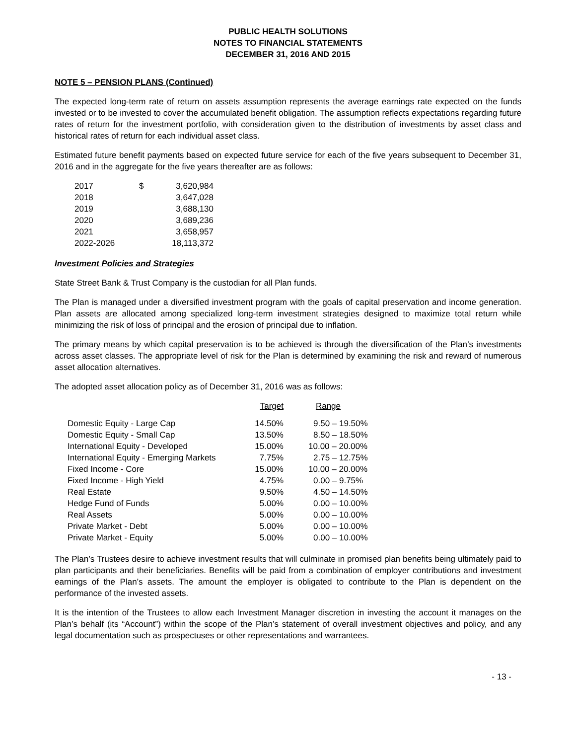PUBLIC HEALTH SOLUTIONS
NOTES TO FINANCIAL STATEMENTS
DECEMBER 31, 2016 AND 2015
NOTE 5 – PENSION PLANS (Continued)
The expected long-term rate of return on assets assumption represents the average earnings rate expected on the funds invested or to be invested to cover the accumulated benefit obligation. The assumption reflects expectations regarding future rates of return for the investment portfolio, with consideration given to the distribution of investments by asset class and historical rates of return for each individual asset class.
Estimated future benefit payments based on expected future service for each of the five years subsequent to December 31, 2016 and in the aggregate for the five years thereafter are as follows:
| 2017 | $ | 3,620,984 |
| 2018 | | 3,647,028 |
| 2019 | | 3,688,130 |
| 2020 | | 3,689,236 |
| 2021 | | 3,658,957 |
| 2022-2026 | | 18,113,372 |
Investment Policies and Strategies
State Street Bank & Trust Company is the custodian for all Plan funds.
The Plan is managed under a diversified investment program with the goals of capital preservation and income generation. Plan assets are allocated among specialized long-term investment strategies designed to maximize total return while minimizing the risk of loss of principal and the erosion of principal due to inflation.
The primary means by which capital preservation is to be achieved is through the diversification of the Plan’s investments across asset classes. The appropriate level of risk for the Plan is determined by examining the risk and reward of numerous asset allocation alternatives.
The adopted asset allocation policy as of December 31, 2016 was as follows:
| | Target | Range |
| --- | --- | --- |
| Domestic Equity - Large Cap | 14.50% | 9.50 – 19.50% |
| Domestic Equity - Small Cap | 13.50% | 8.50 – 18.50% |
| International Equity - Developed | 15.00% | 10.00 – 20.00% |
| International Equity - Emerging Markets | 7.75% | 2.75 – 12.75% |
| Fixed Income - Core | 15.00% | 10.00 – 20.00% |
| Fixed Income - High Yield | 4.75% | 0.00 – 9.75% |
| Real Estate | 9.50% | 4.50 – 14.50% |
| Hedge Fund of Funds | 5.00% | 0.00 – 10.00% |
| Real Assets | 5.00% | 0.00 – 10.00% |
| Private Market - Debt | 5.00% | 0.00 – 10.00% |
| Private Market - Equity | 5.00% | 0.00 – 10.00% |
The Plan’s Trustees desire to achieve investment results that will culminate in promised plan benefits being ultimately paid to plan participants and their beneficiaries. Benefits will be paid from a combination of employer contributions and investment earnings of the Plan’s assets. The amount the employer is obligated to contribute to the Plan is dependent on the performance of the invested assets.
It is the intention of the Trustees to allow each Investment Manager discretion in investing the account it manages on the Plan’s behalf (its “Account”) within the scope of the Plan’s statement of overall investment objectives and policy, and any legal documentation such as prospectuses or other representations and warrantees.
- 13 -